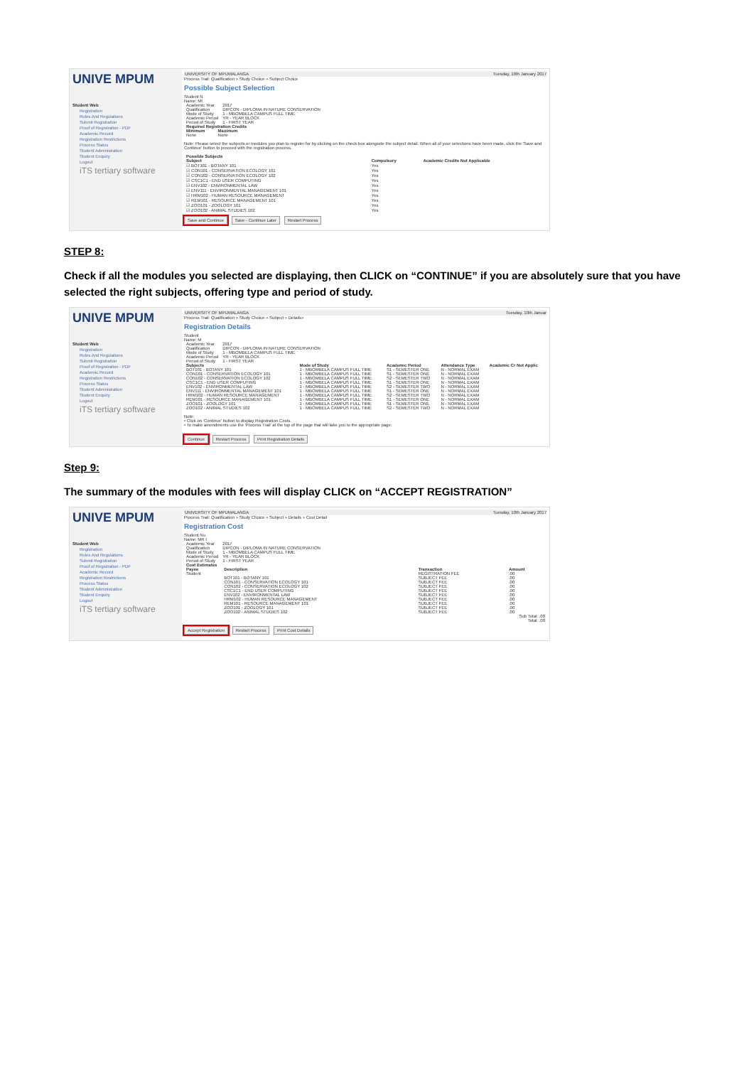UNIVE MPUM
Student Web
Registration
Rules And Regulations
Submit Registration
Proof of Registration - PDF
Academic Record
Registration Restrictions
Process Status
Student Administration
Student Enquiry
Logout
iTS tertiary software
UNIVERSITY OF MPUMALANGA Tuesday, 10th January 2017
Process Trail: Qualification » Study Choice » Subject Choice
Possible Subject Selection
Student N
Name: MI
| Academic Year | 2017 |
| Qualification | DIPCON - DIPLOMA IN NATURE CONSERVATION |
| Mode of Study | 1 - MBOMBELA CAMPUS FULL TIME |
| Academic Period | YR - YEAR BLOCK |
| Period of Study | 1 - FIRST YEAR |
| Required Registration Credits | |
| --- | --- |
| Minimum | Maximum |
| None | None |
Note: Please select the subjects or modules you plan to register for by clicking on the check box alongside the subject detail. When all of your selections have been made, click the 'Save and Continue' button to proceed with the registration process.
| Possible Subjects | | |
| --- | --- | --- |
| Subject | Compulsory | Academic Credits Not Applicable |
| ☑ BOT101 - BOTANY 101 | Yes | |
| ☑ CON101 - CONSERVATION ECOLOGY 101 | Yes | |
| ☑ CON102 - CONSERVATION ECOLOGY 102 | Yes | |
| ☑ CSC1C1 - END USER COMPUTING | Yes | |
| ☑ ENV102 - ENVIRONMENTAL LAW | Yes | |
| ☑ ENV111 - ENVIRONMENTAL MANAGEMENT 101 | Yes | |
| ☑ HRM102 - HUMAN RESOURCE MANAGEMENT | Yes | |
| ☑ REM101 - RESOURCE MANAGEMENT 101 | Yes | |
| ☑ ZOO101 - ZOOLOGY 101 | Yes | |
| ☑ ZOO102 - ANIMAL STUDIES 102 | Yes | |
Save and Continue Save - Continue Later Restart Process
STEP 8:
Check if all the modules you selected are displaying, then CLICK on “CONTINUE” if you are absolutely sure that you have selected the right subjects, offering type and period of study.
UNIVE MPUM
Student Web
Registration
Rules And Regulations
Submit Registration
Proof of Registration - PDF
Academic Record
Registration Restrictions
Process Status
Student Administration
Student Enquiry
Logout
iTS tertiary software
UNIVERSITY OF MPUMALANGA Tuesday, 10th Januar
Process Trail: Qualification » Study Choice » Subject » Details»
Registration Details
Student
Name: M
| Academic Year | 2017 |
| Qualification | DIPCON - DIPLOMA IN NATURE CONSERVATION |
| Mode of Study | 1 - MBOMBELA CAMPUS FULL TIME |
| Academic Period | YR - YEAR BLOCK |
| Period of Study | 1 - FIRST YEAR |
| Subjects | Mode of Study | Academic Period | Attendance Type | Academic Cr Not Applic |
| --- | --- | --- | --- | --- |
| BOT101 - BOTANY 101 | 1 - MBOMBELA CAMPUS FULL TIME | S1 - SEMESTER ONE | N - NORMAL EXAM | |
| CON101 - CONSERVATION ECOLOGY 101 | 1 - MBOMBELA CAMPUS FULL TIME | S1 - SEMESTER ONE | N - NORMAL EXAM | |
| CON102 - CONSERVATION ECOLOGY 102 | 1 - MBOMBELA CAMPUS FULL TIME | S2 - SEMESTER TWO | N - NORMAL EXAM | |
| CSC1C1 - END USER COMPUTING | 1 - MBOMBELA CAMPUS FULL TIME | S1 - SEMESTER ONE | N - NORMAL EXAM | |
| ENV102 - ENVIRONMENTAL LAW | 1 - MBOMBELA CAMPUS FULL TIME | S2 - SEMESTER TWO | N - NORMAL EXAM | |
| ENV111 - ENVIRONMENTAL MANAGEMENT 101 | 1 - MBOMBELA CAMPUS FULL TIME | S1 - SEMESTER ONE | N - NORMAL EXAM | |
| HRM102 - HUMAN RESOURCE MANAGEMENT | 1 - MBOMBELA CAMPUS FULL TIME | S2 - SEMESTER TWO | N - NORMAL EXAM | |
| REM101 - RESOURCE MANAGEMENT 101 | 1 - MBOMBELA CAMPUS FULL TIME | S1 - SEMESTER ONE | N - NORMAL EXAM | |
| ZOO101 - ZOOLOGY 101 | 1 - MBOMBELA CAMPUS FULL TIME | S1 - SEMESTER ONE | N - NORMAL EXAM | |
| ZOO102 - ANIMAL STUDIES 102 | 1 - MBOMBELA CAMPUS FULL TIME | S2 - SEMESTER TWO | N - NORMAL EXAM | |
Note:
• Click on 'Continue' button to display Registration Costs.
• To make amendments use the 'Process Trail' at the top of the page that will take you to the appropriate page.
Continue Restart Process Print Registration Details
Step 9:
The summary of the modules with fees will display CLICK on “ACCEPT REGISTRATION”
UNIVE MPUM
Student Web
Registration
Rules And Regulations
Submit Registration
Proof of Registration - PDF
Academic Record
Registration Restrictions
Process Status
Student Administration
Student Enquiry
Logout
iTS tertiary software
UNIVERSITY OF MPUMALANGA Tuesday, 10th January 2017
Process Trail: Qualification » Study Choice » Subject » Details » Cost Detail
Registration Cost
Student Nu
Name: MR I
| Academic Year | 2017 |
| Qualification | DIPCON - DIPLOMA IN NATURE CONSERVATION |
| Mode of Study | 1 - MBOMBELA CAMPUS FULL TIME |
| Academic Period | YR - YEAR BLOCK |
| Period of Study | 1 - FIRST YEAR |
| Cost Estimates | | | |
| --- | --- | --- | --- |
| Payee | Description | Transaction | Amount |
| Student | | REGISTRATION FEE | .00 |
| | BOT101 - BOTANY 101 | SUBJECT FEE | .00 |
| | CON101 - CONSERVATION ECOLOGY 101 | SUBJECT FEE | .00 |
| | CON102 - CONSERVATION ECOLOGY 102 | SUBJECT FEE | .00 |
| | CSC1C1 - END USER COMPUTING | SUBJECT FEE | .00 |
| | ENV102 - ENVIRONMENTAL LAW | SUBJECT FEE | .00 |
| | HRM102 - HUMAN RESOURCE MANAGEMENT | SUBJECT FEE | .00 |
| | REM101 - RESOURCE MANAGEMENT 101 | SUBJECT FEE | .00 |
| | ZOO101 - ZOOLOGY 101 | SUBJECT FEE | .00 |
| | ZOO102 - ANIMAL STUDIES 102 | SUBJECT FEE | .00 |
| Sub Total: .00 | | | |
| Total: .00 | | | |
Accept Registration Restart Process Print Cost Details